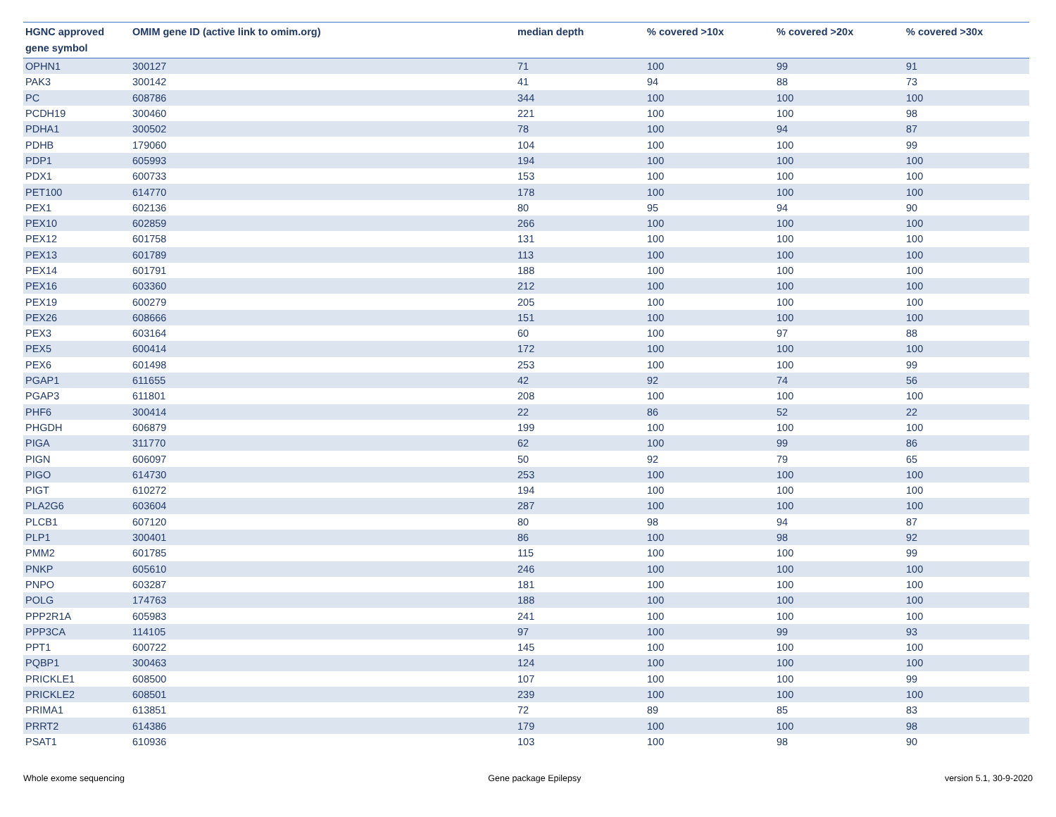| HGNC approved gene symbol | OMIM gene ID (active link to omim.org) | median depth | % covered >10x | % covered >20x | % covered >30x |
| --- | --- | --- | --- | --- | --- |
| OPHN1 | 300127 | 71 | 100 | 99 | 91 |
| PAK3 | 300142 | 41 | 94 | 88 | 73 |
| PC | 608786 | 344 | 100 | 100 | 100 |
| PCDH19 | 300460 | 221 | 100 | 100 | 98 |
| PDHA1 | 300502 | 78 | 100 | 94 | 87 |
| PDHB | 179060 | 104 | 100 | 100 | 99 |
| PDP1 | 605993 | 194 | 100 | 100 | 100 |
| PDX1 | 600733 | 153 | 100 | 100 | 100 |
| PET100 | 614770 | 178 | 100 | 100 | 100 |
| PEX1 | 602136 | 80 | 95 | 94 | 90 |
| PEX10 | 602859 | 266 | 100 | 100 | 100 |
| PEX12 | 601758 | 131 | 100 | 100 | 100 |
| PEX13 | 601789 | 113 | 100 | 100 | 100 |
| PEX14 | 601791 | 188 | 100 | 100 | 100 |
| PEX16 | 603360 | 212 | 100 | 100 | 100 |
| PEX19 | 600279 | 205 | 100 | 100 | 100 |
| PEX26 | 608666 | 151 | 100 | 100 | 100 |
| PEX3 | 603164 | 60 | 100 | 97 | 88 |
| PEX5 | 600414 | 172 | 100 | 100 | 100 |
| PEX6 | 601498 | 253 | 100 | 100 | 99 |
| PGAP1 | 611655 | 42 | 92 | 74 | 56 |
| PGAP3 | 611801 | 208 | 100 | 100 | 100 |
| PHF6 | 300414 | 22 | 86 | 52 | 22 |
| PHGDH | 606879 | 199 | 100 | 100 | 100 |
| PIGA | 311770 | 62 | 100 | 99 | 86 |
| PIGN | 606097 | 50 | 92 | 79 | 65 |
| PIGO | 614730 | 253 | 100 | 100 | 100 |
| PIGT | 610272 | 194 | 100 | 100 | 100 |
| PLA2G6 | 603604 | 287 | 100 | 100 | 100 |
| PLCB1 | 607120 | 80 | 98 | 94 | 87 |
| PLP1 | 300401 | 86 | 100 | 98 | 92 |
| PMM2 | 601785 | 115 | 100 | 100 | 99 |
| PNKP | 605610 | 246 | 100 | 100 | 100 |
| PNPO | 603287 | 181 | 100 | 100 | 100 |
| POLG | 174763 | 188 | 100 | 100 | 100 |
| PPP2R1A | 605983 | 241 | 100 | 100 | 100 |
| PPP3CA | 114105 | 97 | 100 | 99 | 93 |
| PPT1 | 600722 | 145 | 100 | 100 | 100 |
| PQBP1 | 300463 | 124 | 100 | 100 | 100 |
| PRICKLE1 | 608500 | 107 | 100 | 100 | 99 |
| PRICKLE2 | 608501 | 239 | 100 | 100 | 100 |
| PRIMA1 | 613851 | 72 | 89 | 85 | 83 |
| PRRT2 | 614386 | 179 | 100 | 100 | 98 |
| PSAT1 | 610936 | 103 | 100 | 98 | 90 |
Whole exome sequencing Gene package Epilepsy version 5.1, 30-9-2020